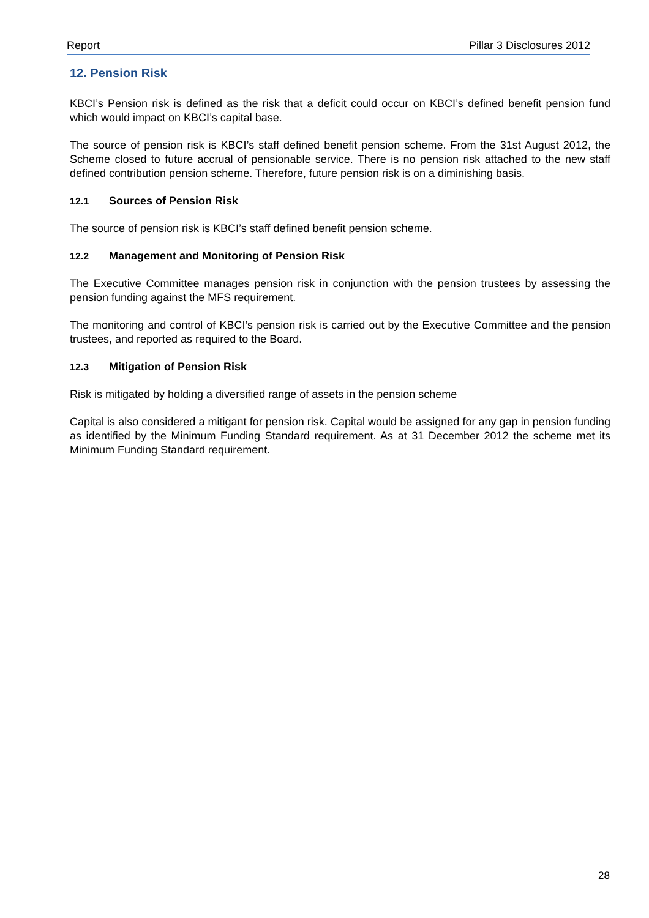Report Pillar 3 Disclosures 2012
12. Pension Risk
KBCI’s Pension risk is defined as the risk that a deficit could occur on KBCI’s defined benefit pension fund which would impact on KBCI’s capital base.
The source of pension risk is KBCI’s staff defined benefit pension scheme. From the 31st August 2012, the Scheme closed to future accrual of pensionable service. There is no pension risk attached to the new staff defined contribution pension scheme. Therefore, future pension risk is on a diminishing basis.
12.1 Sources of Pension Risk
The source of pension risk is KBCI’s staff defined benefit pension scheme.
12.2 Management and Monitoring of Pension Risk
The Executive Committee manages pension risk in conjunction with the pension trustees by assessing the pension funding against the MFS requirement.
The monitoring and control of KBCI’s pension risk is carried out by the Executive Committee and the pension trustees, and reported as required to the Board.
12.3 Mitigation of Pension Risk
Risk is mitigated by holding a diversified range of assets in the pension scheme
Capital is also considered a mitigant for pension risk. Capital would be assigned for any gap in pension funding as identified by the Minimum Funding Standard requirement. As at 31 December 2012 the scheme met its Minimum Funding Standard requirement.
28